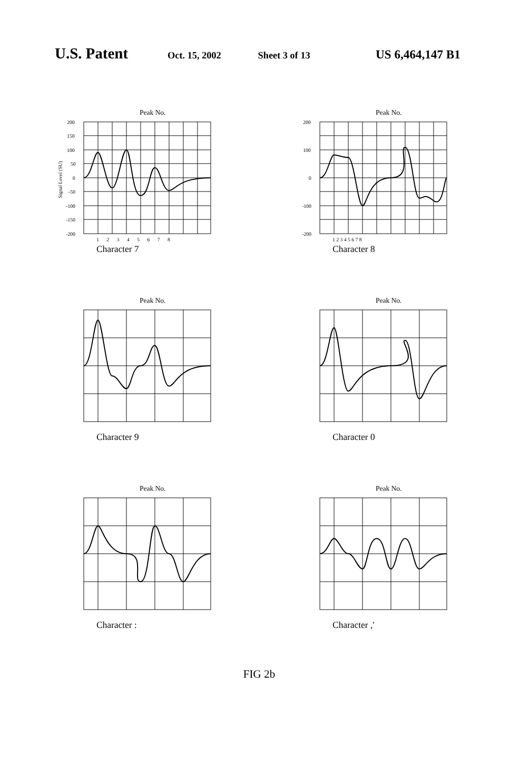U.S. Patent Oct. 15, 2002 Sheet 3 of 13 US 6,464,147 B1
Peak No.
200
150
100
50
0
-50
-100
-150
-200
1 2 3 4 5 6 7 8
Signal Level (SU)
Character 7
Peak No.
200
100
0
-100
-200
1 2 3 4 5 6 7 8
Character 8
Peak No.
Character 9
Peak No.
Character 0
Peak No.
Character :
Peak No.
Character ,'
FIG 2b